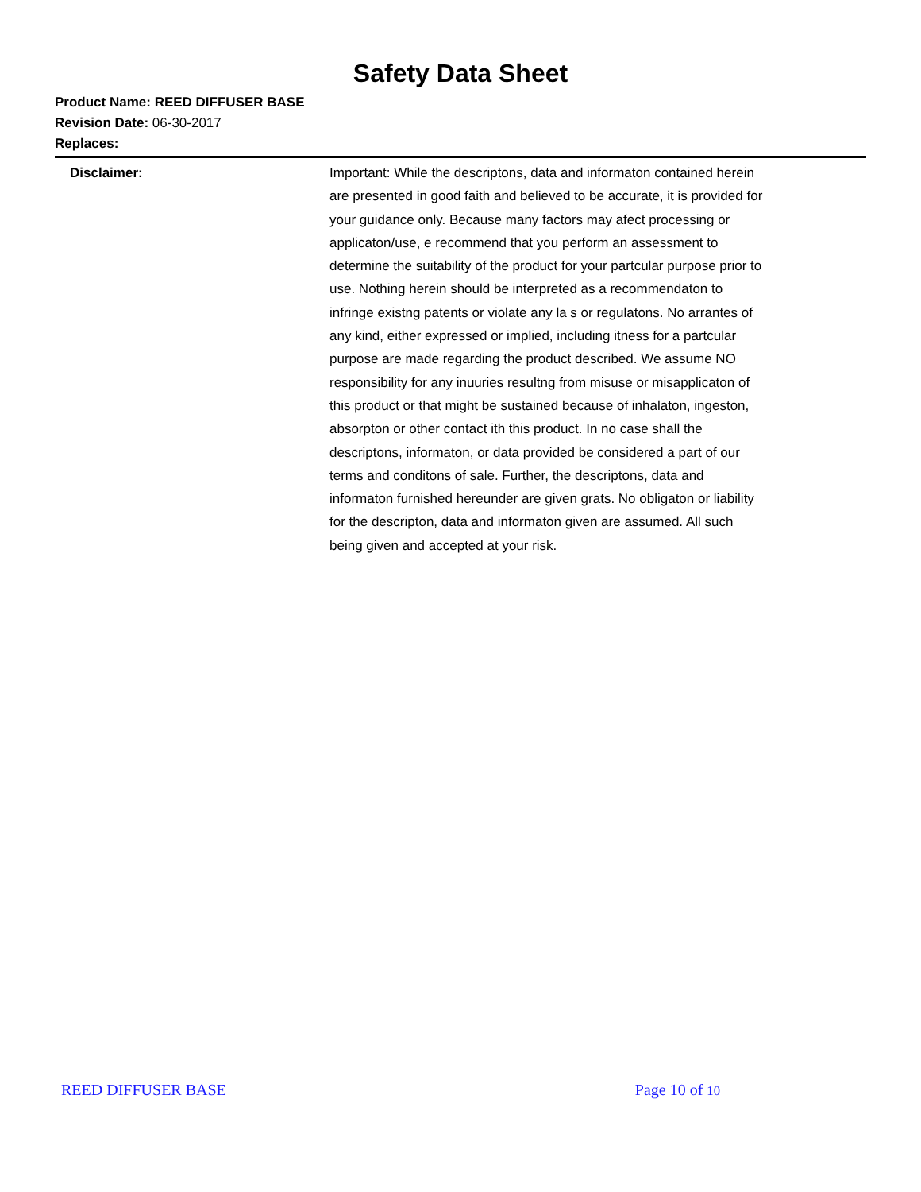Safety Data Sheet
Product Name: REED DIFFUSER BASE
Revision Date: 06-30-2017
Replaces:
Disclaimer:
Important: While the descriptons, data and informaton contained herein are presented in good faith and believed to be accurate, it is provided for your guidance only. Because many factors may afect processing or applicaton/use, e recommend that you perform an assessment to determine the suitability of the product for your partcular purpose prior to use. Nothing herein should be interpreted as a recommendaton to infringe existng patents or violate any la s or regulatons. No arrantes of any kind, either expressed or implied, including itness for a partcular purpose are made regarding the product described. We assume NO responsibility for any inuuries resultng from misuse or misapplicaton of this product or that might be sustained because of inhalaton, ingeston, absorpton or other contact ith this product. In no case shall the descriptons, informaton, or data provided be considered a part of our terms and conditons of sale. Further, the descriptons, data and informaton furnished hereunder are given grats. No obligaton or liability for the descripton, data and informaton given are assumed. All such being given and accepted at your risk.
REED DIFFUSER BASE Page 10 of 10